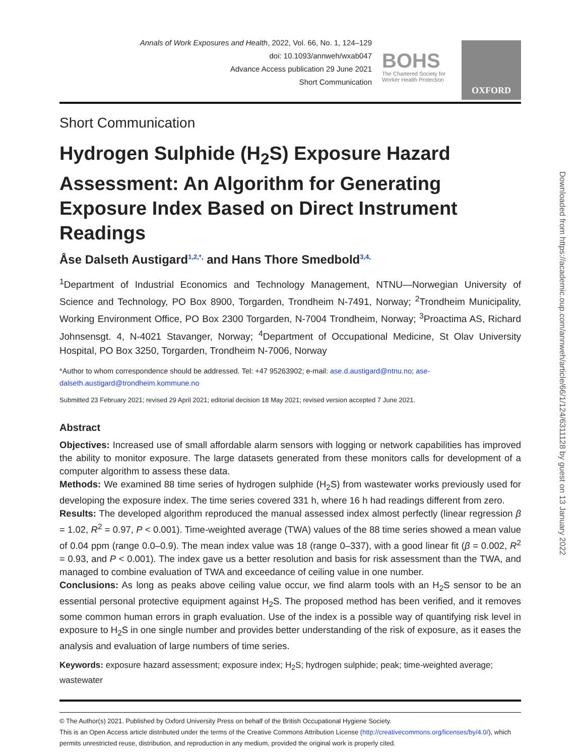Downloaded from https://academic.oup.com/annweh/article/66/1/124/6311128 by guest on 13 January 2022
Annals of Work Exposures and Health, 2022, Vol. 66, No. 1, 124–129
doi: 10.1093/annweh/wxab047
Advance Access publication 29 June 2021
Short Communication
BOHS
The Chartered Society for Worker Health Protection
OXFORD
Short Communication
Hydrogen Sulphide (H<sub>2</sub>S) Exposure Hazard Assessment: An Algorithm for Generating Exposure Index Based on Direct Instrument Readings
Åse Dalseth Austigard<sup>1,2,*,</sup> and Hans Thore Smedbold<sup>3,4,</sup>
<sup>1</sup> Department of Industrial Economics and Technology Management, NTNU—Norwegian University of Science and Technology, PO Box 8900, Torgarden, Trondheim N-7491, Norway; <sup>2</sup>Trondheim Municipality, Working Environment Office, PO Box 2300 Torgarden, N-7004 Trondheim, Norway; <sup>3</sup>Proactima AS, Richard Johnsensgt. 4, N-4021 Stavanger, Norway; <sup>4</sup>Department of Occupational Medicine, St Olav University Hospital, PO Box 3250, Torgarden, Trondheim N-7006, Norway
*Author to whom correspondence should be addressed. Tel: +47 95263902; e-mail: ase.d.austigard@ntnu.no; ase-dalseth.austigard@trondheim.kommune.no
Submitted 23 February 2021; revised 29 April 2021; editorial decision 18 May 2021; revised version accepted 7 June 2021.
Abstract
Objectives: Increased use of small affordable alarm sensors with logging or network capabilities has improved the ability to monitor exposure. The large datasets generated from these monitors calls for development of a computer algorithm to assess these data.
Methods: We examined 88 time series of hydrogen sulphide (H<sub>2</sub>S) from wastewater works previously used for developing the exposure index. The time series covered 331 h, where 16 h had readings different from zero.
Results: The developed algorithm reproduced the manual assessed index almost perfectly (linear regression β = 1.02, R<sup>2</sup> = 0.97, P < 0.001). Time-weighted average (TWA) values of the 88 time series showed a mean value of 0.04 ppm (range 0.0–0.9). The mean index value was 18 (range 0–337), with a good linear fit (β = 0.002, R<sup>2</sup> = 0.93, and P < 0.001). The index gave us a better resolution and basis for risk assessment than the TWA, and managed to combine evaluation of TWA and exceedance of ceiling value in one number.
Conclusions: As long as peaks above ceiling value occur, we find alarm tools with an H<sub>2</sub>S sensor to be an essential personal protective equipment against H<sub>2</sub>S. The proposed method has been verified, and it removes some common human errors in graph evaluation. Use of the index is a possible way of quantifying risk level in exposure to H<sub>2</sub>S in one single number and provides better understanding of the risk of exposure, as it eases the analysis and evaluation of large numbers of time series.
Keywords: exposure hazard assessment; exposure index; H<sub>2</sub>S; hydrogen sulphide; peak; time-weighted average; wastewater
© The Author(s) 2021. Published by Oxford University Press on behalf of the British Occupational Hygiene Society.
This is an Open Access article distributed under the terms of the Creative Commons Attribution License (http://creativecommons.org/licenses/by/4.0/), which permits unrestricted reuse, distribution, and reproduction in any medium, provided the original work is properly cited.